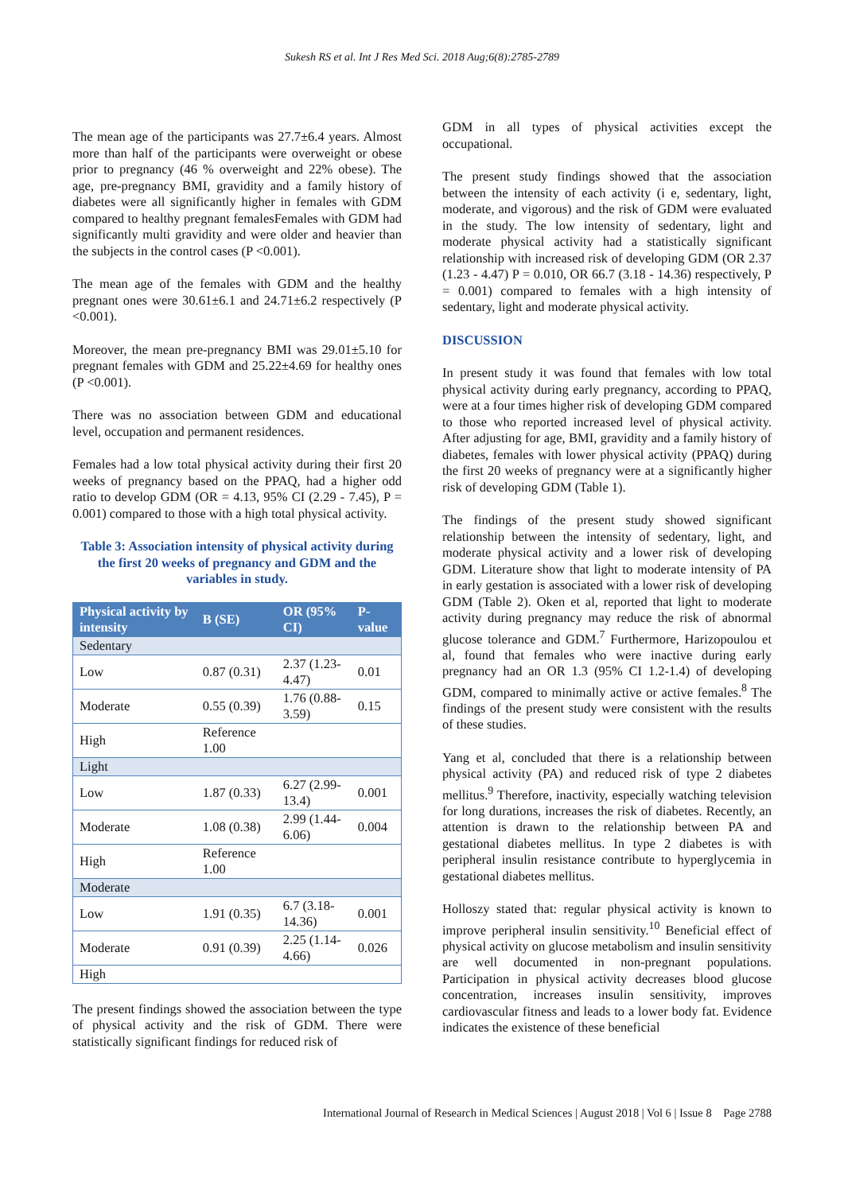Sukesh RS et al. Int J Res Med Sci. 2018 Aug;6(8):2785-2789
The mean age of the participants was 27.7±6.4 years. Almost more than half of the participants were overweight or obese prior to pregnancy (46 % overweight and 22% obese). The age, pre-pregnancy BMI, gravidity and a family history of diabetes were all significantly higher in females with GDM compared to healthy pregnant femalesFemales with GDM had significantly multi gravidity and were older and heavier than the subjects in the control cases (P <0.001).
The mean age of the females with GDM and the healthy pregnant ones were 30.61±6.1 and 24.71±6.2 respectively (P <0.001).
Moreover, the mean pre-pregnancy BMI was 29.01±5.10 for pregnant females with GDM and 25.22±4.69 for healthy ones (P <0.001).
There was no association between GDM and educational level, occupation and permanent residences.
Females had a low total physical activity during their first 20 weeks of pregnancy based on the PPAQ, had a higher odd ratio to develop GDM (OR = 4.13, 95% CI (2.29 - 7.45), P = 0.001) compared to those with a high total physical activity.
Table 3: Association intensity of physical activity during the first 20 weeks of pregnancy and GDM and the variables in study.
| Physical activity by intensity | B (SE) | OR (95% CI) | P-value |
| --- | --- | --- | --- |
| Sedentary | | | |
| Low | 0.87 (0.31) | 2.37 (1.23-4.47) | 0.01 |
| Moderate | 0.55 (0.39) | 1.76 (0.88-3.59) | 0.15 |
| High | Reference 1.00 | | |
| Light | | | |
| Low | 1.87 (0.33) | 6.27 (2.99-13.4) | 0.001 |
| Moderate | 1.08 (0.38) | 2.99 (1.44-6.06) | 0.004 |
| High | Reference 1.00 | | |
| Moderate | | | |
| Low | 1.91 (0.35) | 6.7 (3.18-14.36) | 0.001 |
| Moderate | 0.91 (0.39) | 2.25 (1.14-4.66) | 0.026 |
| High | | | |
The present findings showed the association between the type of physical activity and the risk of GDM. There were statistically significant findings for reduced risk of
GDM in all types of physical activities except the occupational.
The present study findings showed that the association between the intensity of each activity (i e, sedentary, light, moderate, and vigorous) and the risk of GDM were evaluated in the study. The low intensity of sedentary, light and moderate physical activity had a statistically significant relationship with increased risk of developing GDM (OR 2.37 (1.23 - 4.47) P = 0.010, OR 66.7 (3.18 - 14.36) respectively, P = 0.001) compared to females with a high intensity of sedentary, light and moderate physical activity.
DISCUSSION
In present study it was found that females with low total physical activity during early pregnancy, according to PPAQ, were at a four times higher risk of developing GDM compared to those who reported increased level of physical activity. After adjusting for age, BMI, gravidity and a family history of diabetes, females with lower physical activity (PPAQ) during the first 20 weeks of pregnancy were at a significantly higher risk of developing GDM (Table 1).
The findings of the present study showed significant relationship between the intensity of sedentary, light, and moderate physical activity and a lower risk of developing GDM. Literature show that light to moderate intensity of PA in early gestation is associated with a lower risk of developing GDM (Table 2). Oken et al, reported that light to moderate activity during pregnancy may reduce the risk of abnormal glucose tolerance and GDM.<sup>7</sup> Furthermore, Harizopoulou et al, found that females who were inactive during early pregnancy had an OR 1.3 (95% CI 1.2-1.4) of developing GDM, compared to minimally active or active females.<sup>8</sup> The findings of the present study were consistent with the results of these studies.
Yang et al, concluded that there is a relationship between physical activity (PA) and reduced risk of type 2 diabetes mellitus.<sup>9</sup> Therefore, inactivity, especially watching television for long durations, increases the risk of diabetes. Recently, an attention is drawn to the relationship between PA and gestational diabetes mellitus. In type 2 diabetes is with peripheral insulin resistance contribute to hyperglycemia in gestational diabetes mellitus.
Holloszy stated that: regular physical activity is known to improve peripheral insulin sensitivity.<sup>10</sup> Beneficial effect of physical activity on glucose metabolism and insulin sensitivity are well documented in non-pregnant populations. Participation in physical activity decreases blood glucose concentration, increases insulin sensitivity, improves cardiovascular fitness and leads to a lower body fat. Evidence indicates the existence of these beneficial
International Journal of Research in Medical Sciences | August 2018 | Vol 6 | Issue 8 Page 2788